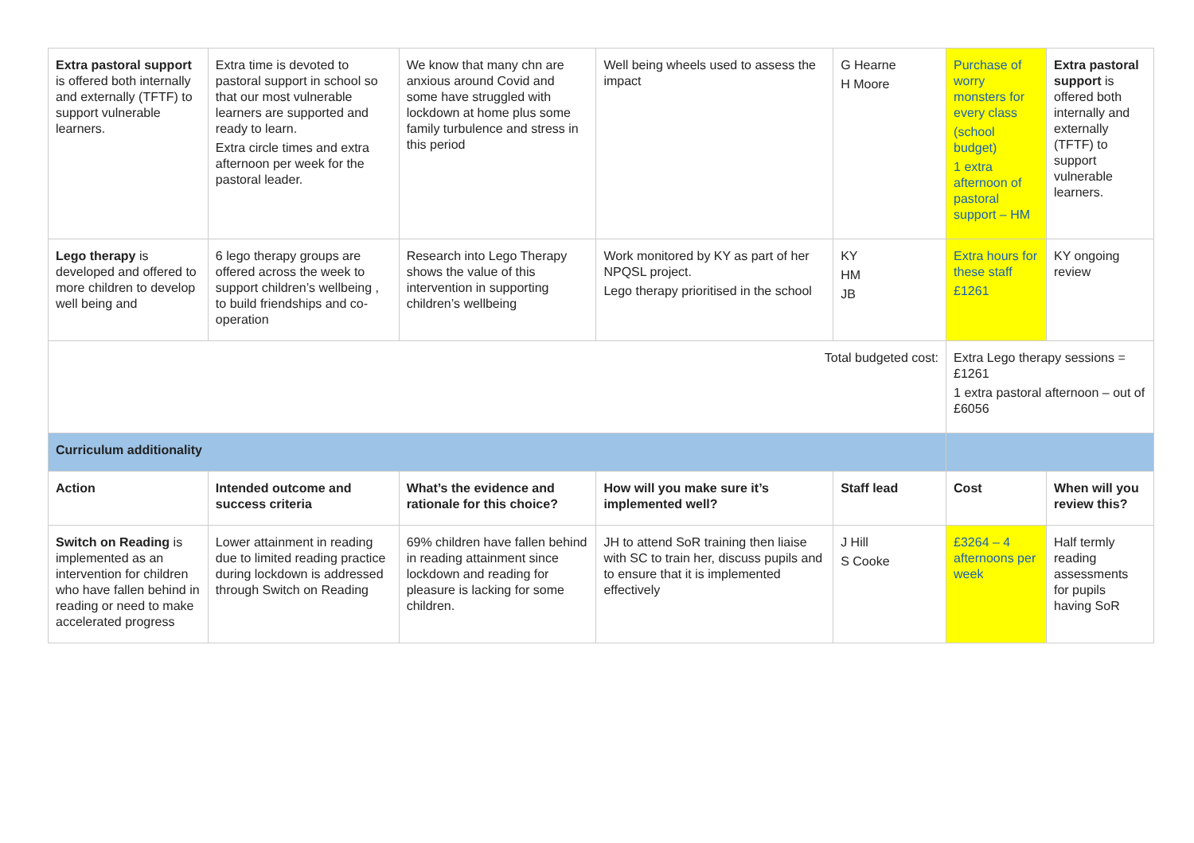| Extra pastoral support is offered both internally and externally (TFTF) to support vulnerable learners. | Extra time is devoted to pastoral support in school so that our most vulnerable learners are supported and ready to learn. Extra circle times and extra afternoon per week for the pastoral leader. | We know that many chn are anxious around Covid and some have struggled with lockdown at home plus some family turbulence and stress in this period | Well being wheels used to assess the impact | G Hearne H Moore | Purchase of worry monsters for every class (school budget) 1 extra afternoon of pastoral support – HM | Extra pastoral support is offered both internally and externally (TFTF) to support vulnerable learners. |
| Lego therapy is developed and offered to more children to develop well being and | 6 lego therapy groups are offered across the week to support children’s wellbeing , to build friendships and co-operation | Research into Lego Therapy shows the value of this intervention in supporting children’s wellbeing | Work monitored by KY as part of her NPQSL project. Lego therapy prioritised in the school | KY HM JB | Extra hours for these staff £1261 | KY ongoing review |
| Total budgeted cost: | | | | | Extra Lego therapy sessions = £1261 1 extra pastoral afternoon – out of £6056 | |
| Curriculum additionality | | | | | | |
| Action | Intended outcome and success criteria | What’s the evidence and rationale for this choice? | How will you make sure it’s implemented well? | Staff lead | Cost | When will you review this? |
| Switch on Reading is implemented as an intervention for children who have fallen behind in reading or need to make accelerated progress | Lower attainment in reading due to limited reading practice during lockdown is addressed through Switch on Reading | 69% children have fallen behind in reading attainment since lockdown and reading for pleasure is lacking for some children. | JH to attend SoR training then liaise with SC to train her, discuss pupils and to ensure that it is implemented effectively | J Hill S Cooke | £3264 – 4 afternoons per week | Half termly reading assessments for pupils having SoR |